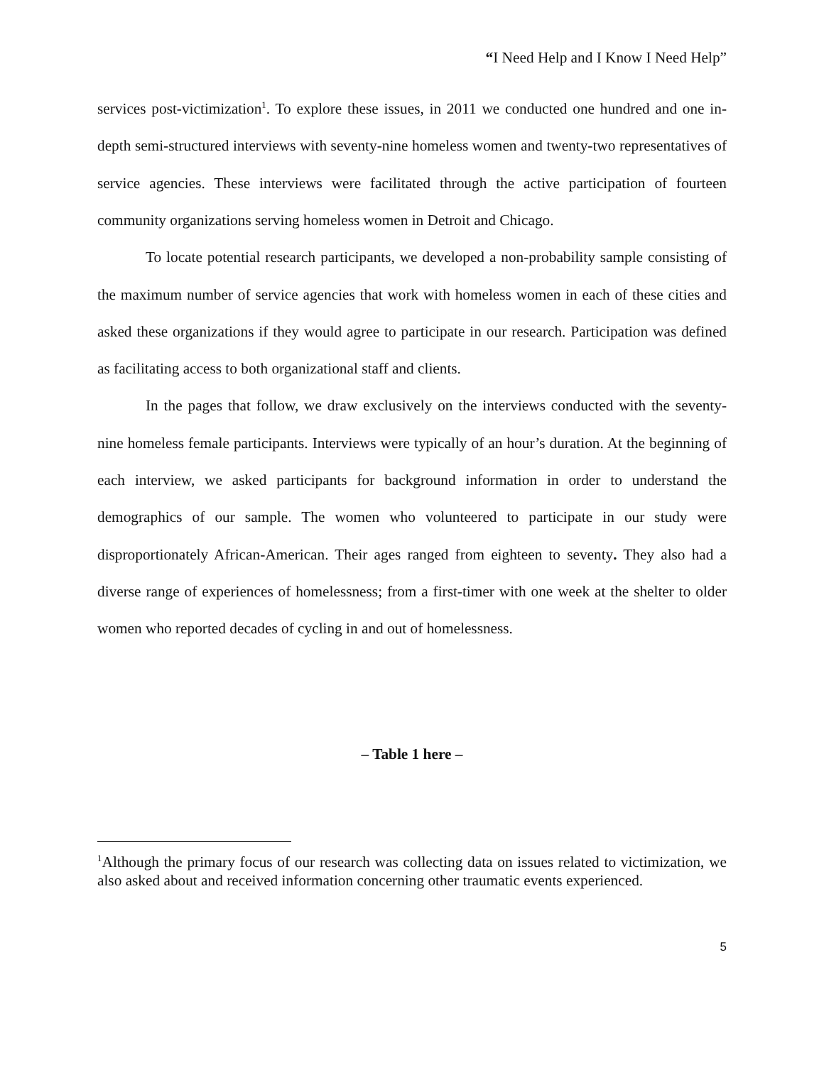“I Need Help and I Know I Need Help”
services post-victimization<sup>1</sup>. To explore these issues, in 2011 we conducted one hundred and one in-depth semi-structured interviews with seventy-nine homeless women and twenty-two representatives of service agencies. These interviews were facilitated through the active participation of fourteen community organizations serving homeless women in Detroit and Chicago.
To locate potential research participants, we developed a non-probability sample consisting of the maximum number of service agencies that work with homeless women in each of these cities and asked these organizations if they would agree to participate in our research. Participation was defined as facilitating access to both organizational staff and clients.
In the pages that follow, we draw exclusively on the interviews conducted with the seventy-nine homeless female participants. Interviews were typically of an hour’s duration. At the beginning of each interview, we asked participants for background information in order to understand the demographics of our sample. The women who volunteered to participate in our study were disproportionately African-American. Their ages ranged from eighteen to seventy. They also had a diverse range of experiences of homelessness; from a first-timer with one week at the shelter to older women who reported decades of cycling in and out of homelessness.
– Table 1 here –
<sup>1</sup> Although the primary focus of our research was collecting data on issues related to victimization, we also asked about and received information concerning other traumatic events experienced.
5